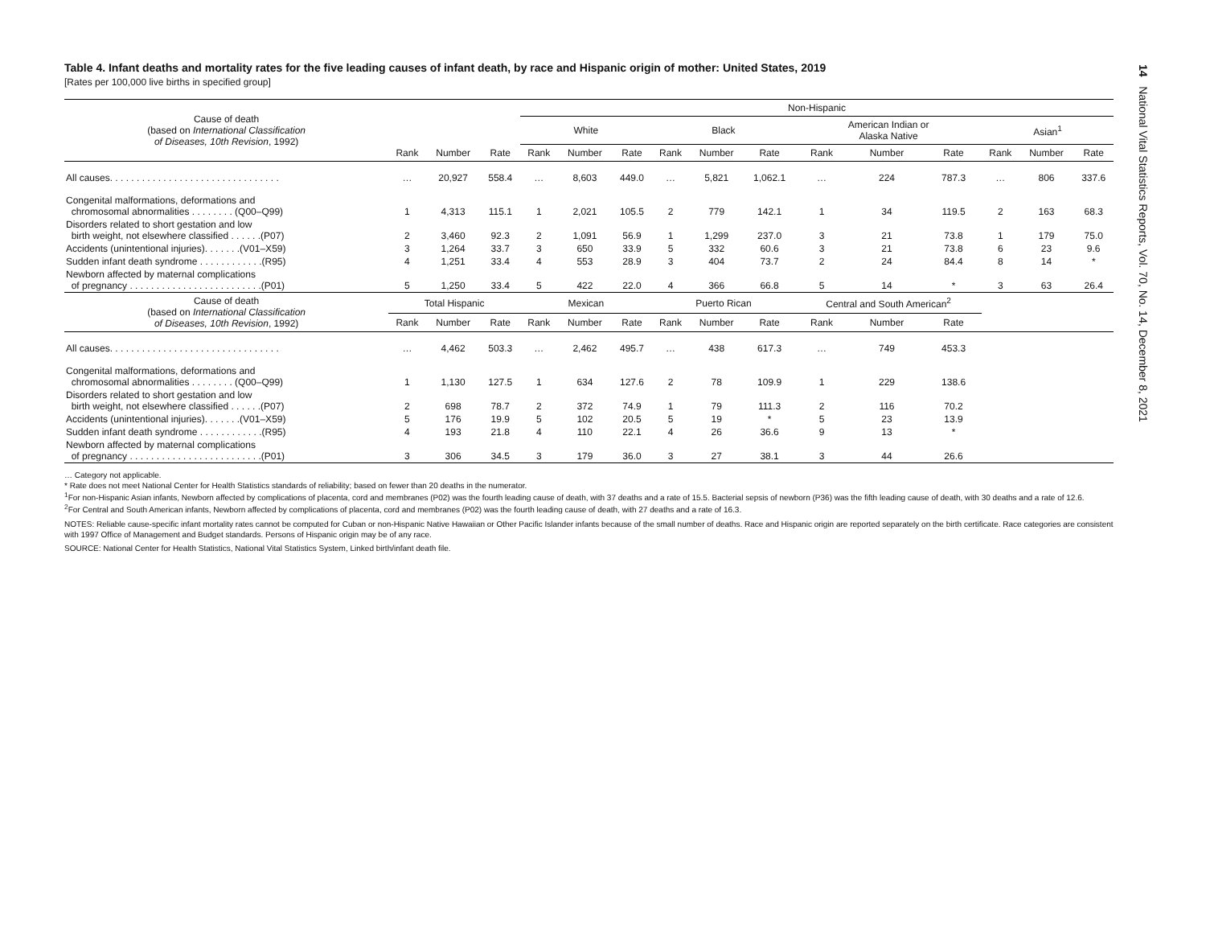14 National Vital Statistics Reports, Vol. 70, No. 14, December 8, 2021
Table 4. Infant deaths and mortality rates for the five leading causes of infant death, by race and Hispanic origin of mother: United States, 2019
[Rates per 100,000 live births in specified group]
| Cause of death (based on International Classification of Diseases, 10th Revision , 1992) | | | | Non-Hispanic | | | | | | | | | | | |
| --- | --- | --- | --- | --- | --- | --- | --- | --- | --- | --- | --- | --- | --- | --- | --- |
| | | | | White | | | Black | | | American Indian or Alaska Native | | | Asian<sup>1</sup> | | |
| | Rank | Number | Rate | Rank | Number | Rate | Rank | Number | Rate | Rank | Number | Rate | Rank | Number | Rate |
| All causes. . . . . . . . . . . . . . . . . . . . . . . . . . . . . . . . | … | 20,927 | 558.4 | … | 8,603 | 449.0 | … | 5,821 | 1,062.1 | … | 224 | 787.3 | … | 806 | 337.6 |
| Congenital malformations, deformations and chromosomal abnormalities . . . . . . . . (Q00–Q99) | 1 | 4,313 | 115.1 | 1 | 2,021 | 105.5 | 2 | 779 | 142.1 | 1 | 34 | 119.5 | 2 | 163 | 68.3 |
| Disorders related to short gestation and low birth weight, not elsewhere classified . . . . . .(P07) | 2 | 3,460 | 92.3 | 2 | 1,091 | 56.9 | 1 | 1,299 | 237.0 | 3 | 21 | 73.8 | 1 | 179 | 75.0 |
| Accidents (unintentional injuries). . . . . . .(V01–X59) | 3 | 1,264 | 33.7 | 3 | 650 | 33.9 | 5 | 332 | 60.6 | 3 | 21 | 73.8 | 6 | 23 | 9.6 |
| Sudden infant death syndrome . . . . . . . . . . . .(R95) | 4 | 1,251 | 33.4 | 4 | 553 | 28.9 | 3 | 404 | 73.7 | 2 | 24 | 84.4 | 8 | 14 | * |
| Newborn affected by maternal complications of pregnancy . . . . . . . . . . . . . . . . . . . . . . . . .(P01) | 5 | 1,250 | 33.4 | 5 | 422 | 22.0 | 4 | 366 | 66.8 | 5 | 14 | * | 3 | 63 | 26.4 |
| Cause of death (based on International Classification of Diseases, 10th Revision , 1992) | Total Hispanic | | | Mexican | | | Puerto Rican | | | Central and South American<sup>2</sup> | | | | | |
| | Rank | Number | Rate | Rank | Number | Rate | Rank | Number | Rate | Rank | Number | Rate | | | |
| All causes. . . . . . . . . . . . . . . . . . . . . . . . . . . . . . . . | … | 4,462 | 503.3 | … | 2,462 | 495.7 | … | 438 | 617.3 | … | 749 | 453.3 | | | |
| Congenital malformations, deformations and chromosomal abnormalities . . . . . . . . (Q00–Q99) | 1 | 1,130 | 127.5 | 1 | 634 | 127.6 | 2 | 78 | 109.9 | 1 | 229 | 138.6 | | | |
| Disorders related to short gestation and low birth weight, not elsewhere classified . . . . . .(P07) | 2 | 698 | 78.7 | 2 | 372 | 74.9 | 1 | 79 | 111.3 | 2 | 116 | 70.2 | | | |
| Accidents (unintentional injuries). . . . . . .(V01–X59) | 5 | 176 | 19.9 | 5 | 102 | 20.5 | 5 | 19 | * | 5 | 23 | 13.9 | | | |
| Sudden infant death syndrome . . . . . . . . . . . .(R95) | 4 | 193 | 21.8 | 4 | 110 | 22.1 | 4 | 26 | 36.6 | 9 | 13 | * | | | |
| Newborn affected by maternal complications of pregnancy . . . . . . . . . . . . . . . . . . . . . . . . .(P01) | 3 | 306 | 34.5 | 3 | 179 | 36.0 | 3 | 27 | 38.1 | 3 | 44 | 26.6 | | | |
… Category not applicable.
* Rate does not meet National Center for Health Statistics standards of reliability; based on fewer than 20 deaths in the numerator.
<sup>1</sup> For non-Hispanic Asian infants, Newborn affected by complications of placenta, cord and membranes (P02) was the fourth leading cause of death, with 37 deaths and a rate of 15.5. Bacterial sepsis of newborn (P36) was the fifth leading cause of death, with 30 deaths and a rate of 12.6.
<sup>2</sup> For Central and South American infants, Newborn affected by complications of placenta, cord and membranes (P02) was the fourth leading cause of death, with 27 deaths and a rate of 16.3.
NOTES: Reliable cause-specific infant mortality rates cannot be computed for Cuban or non-Hispanic Native Hawaiian or Other Pacific Islander infants because of the small number of deaths. Race and Hispanic origin are reported separately on the birth certificate. Race categories are consistent with 1997 Office of Management and Budget standards. Persons of Hispanic origin may be of any race.
SOURCE: National Center for Health Statistics, National Vital Statistics System, Linked birth/infant death file.